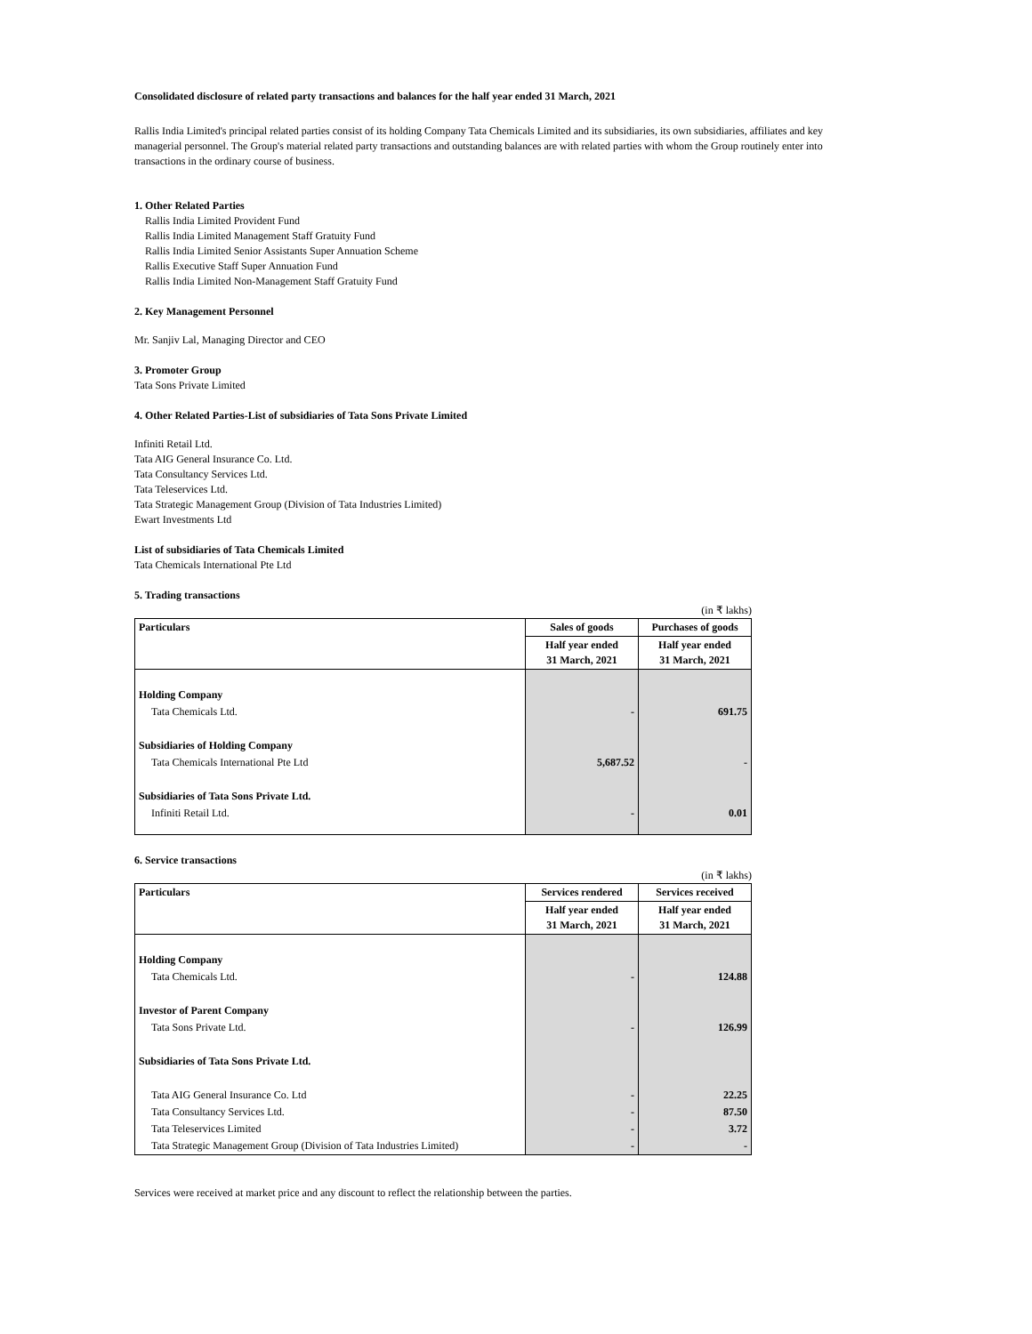Consolidated disclosure of related party transactions and balances for the half year ended 31 March, 2021
Rallis India Limited's principal related parties consist of its holding Company Tata Chemicals Limited and its subsidiaries, its own subsidiaries, affiliates and key managerial personnel. The Group's material related party transactions and outstanding balances are with related parties with whom the Group routinely enter into transactions in the ordinary course of business.
1. Other Related Parties
Rallis India Limited Provident Fund
Rallis India Limited Management Staff Gratuity Fund
Rallis India Limited Senior Assistants Super Annuation Scheme
Rallis Executive Staff Super Annuation Fund
Rallis India Limited Non-Management Staff Gratuity Fund
2. Key Management Personnel
Mr. Sanjiv Lal, Managing Director and CEO
3. Promoter Group
Tata Sons Private Limited
4. Other Related Parties-List of subsidiaries of Tata Sons Private Limited
Infiniti Retail Ltd.
Tata AIG General Insurance Co. Ltd.
Tata Consultancy Services Ltd.
Tata Teleservices Ltd.
Tata Strategic Management Group (Division of Tata Industries Limited)
Ewart Investments Ltd
List of subsidiaries of Tata Chemicals Limited
Tata Chemicals International Pte Ltd
5. Trading transactions
(in ₹ lakhs)
| Particulars | Sales of goods | Purchases of goods |
| --- | --- | --- |
| | Half year ended 31 March, 2021 | Half year ended 31 March, 2021 |
| Holding Company | | |
| Tata Chemicals Ltd. | - | 691.75 |
| Subsidiaries of Holding Company | | |
| Tata Chemicals International Pte Ltd | 5,687.52 | - |
| Subsidiaries of Tata Sons Private Ltd. | | |
| Infiniti Retail Ltd. | - | 0.01 |
6. Service transactions
(in ₹ lakhs)
| Particulars | Services rendered | Services received |
| --- | --- | --- |
| | Half year ended 31 March, 2021 | Half year ended 31 March, 2021 |
| Holding Company | | |
| Tata Chemicals Ltd. | - | 124.88 |
| Investor of Parent Company | | |
| Tata Sons Private Ltd. | - | 126.99 |
| Subsidiaries of Tata Sons Private Ltd. | | |
| Tata AIG General Insurance Co. Ltd | - | 22.25 |
| Tata Consultancy Services Ltd. | - | 87.50 |
| Tata Teleservices Limited | - | 3.72 |
| Tata Strategic Management Group (Division of Tata Industries Limited) | - | - |
Services were received at market price and any discount to reflect the relationship between the parties.